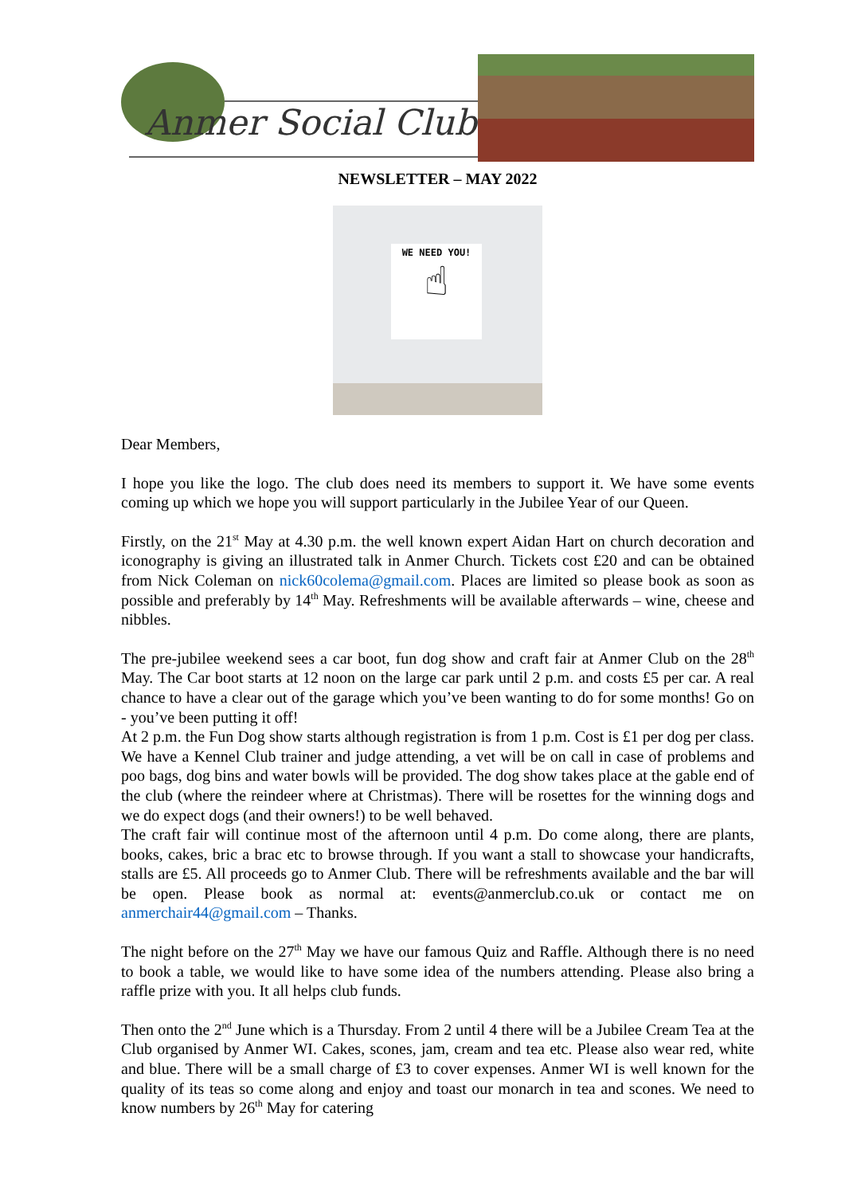Anmer Social Club
NEWSLETTER – MAY 2022
WE NEED YOU!
☝
Dear Members,
I hope you like the logo. The club does need its members to support it. We have some events coming up which we hope you will support particularly in the Jubilee Year of our Queen.
Firstly, on the 21<sup>st</sup> May at 4.30 p.m. the well known expert Aidan Hart on church decoration and iconography is giving an illustrated talk in Anmer Church. Tickets cost £20 and can be obtained from Nick Coleman on nick60colema@gmail.com. Places are limited so please book as soon as possible and preferably by 14<sup>th</sup> May. Refreshments will be available afterwards – wine, cheese and nibbles.
The pre-jubilee weekend sees a car boot, fun dog show and craft fair at Anmer Club on the 28<sup>th</sup> May. The Car boot starts at 12 noon on the large car park until 2 p.m. and costs £5 per car. A real chance to have a clear out of the garage which you’ve been wanting to do for some months! Go on - you’ve been putting it off!
At 2 p.m. the Fun Dog show starts although registration is from 1 p.m. Cost is £1 per dog per class. We have a Kennel Club trainer and judge attending, a vet will be on call in case of problems and poo bags, dog bins and water bowls will be provided. The dog show takes place at the gable end of the club (where the reindeer where at Christmas). There will be rosettes for the winning dogs and we do expect dogs (and their owners!) to be well behaved.
The craft fair will continue most of the afternoon until 4 p.m. Do come along, there are plants, books, cakes, bric a brac etc to browse through. If you want a stall to showcase your handicrafts, stalls are £5. All proceeds go to Anmer Club. There will be refreshments available and the bar will be open. Please book as normal at: events@anmerclub.co.uk or contact me on anmerchair44@gmail.com – Thanks.
The night before on the 27<sup>th</sup> May we have our famous Quiz and Raffle. Although there is no need to book a table, we would like to have some idea of the numbers attending. Please also bring a raffle prize with you. It all helps club funds.
Then onto the 2<sup>nd</sup> June which is a Thursday. From 2 until 4 there will be a Jubilee Cream Tea at the Club organised by Anmer WI. Cakes, scones, jam, cream and tea etc. Please also wear red, white and blue. There will be a small charge of £3 to cover expenses. Anmer WI is well known for the quality of its teas so come along and enjoy and toast our monarch in tea and scones. We need to know numbers by 26<sup>th</sup> May for catering